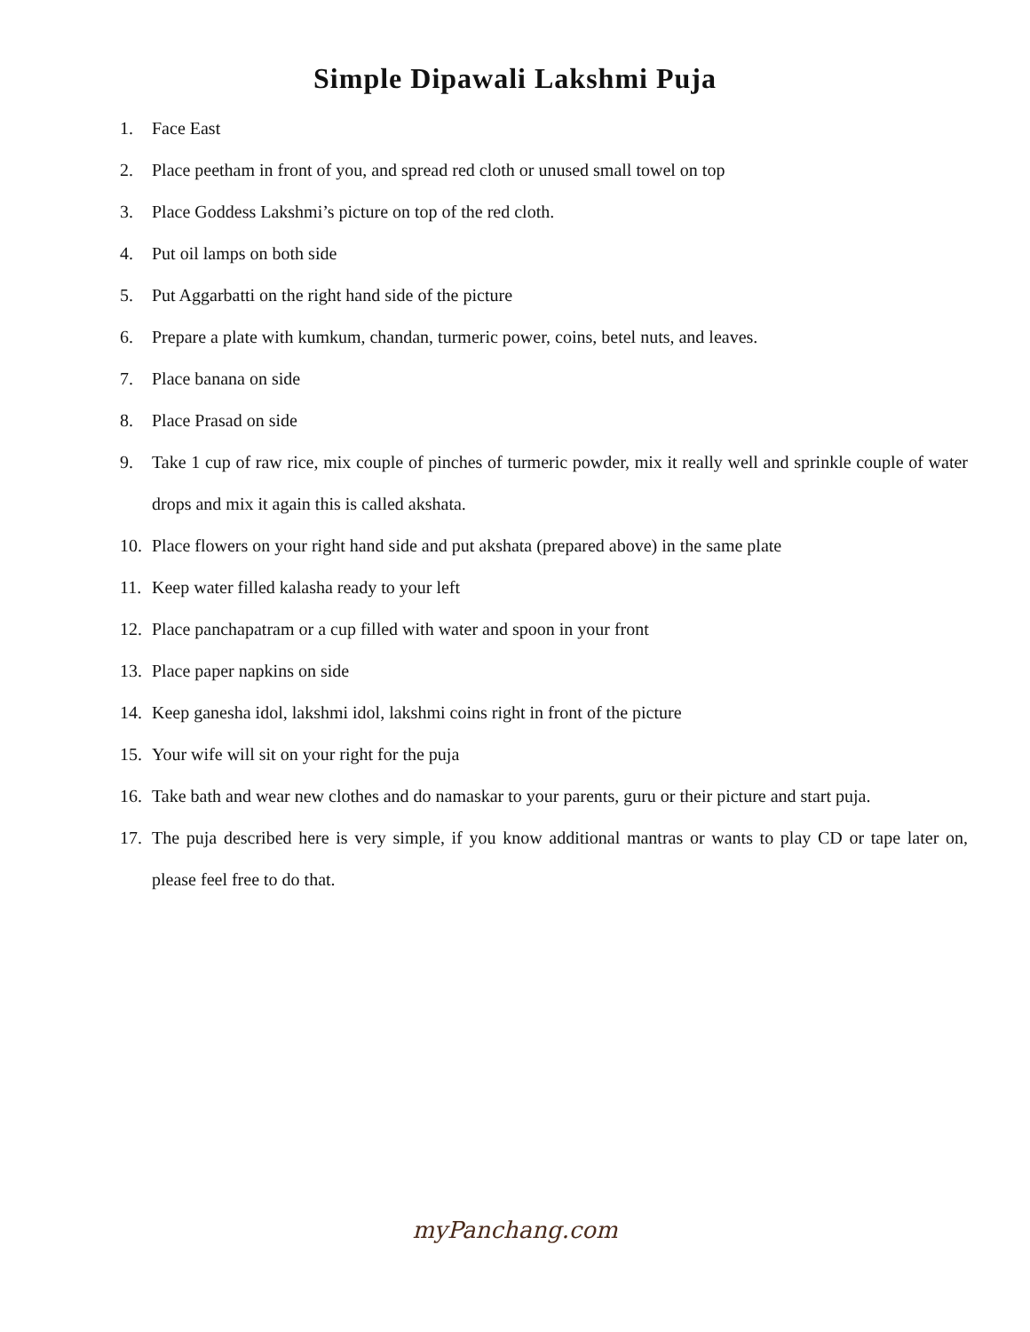Simple Dipawali Lakshmi Puja
1. Face East
2. Place peetham in front of you, and spread red cloth or unused small towel on top
3. Place Goddess Lakshmi’s picture on top of the red cloth.
4. Put oil lamps on both side
5. Put Aggarbatti on the right hand side of the picture
6. Prepare a plate with kumkum, chandan, turmeric power, coins, betel nuts, and leaves.
7. Place banana on side
8. Place Prasad on side
9. Take 1 cup of raw rice, mix couple of pinches of turmeric powder, mix it really well and sprinkle couple of water drops and mix it again this is called akshata.
10. Place flowers on your right hand side and put akshata (prepared above) in the same plate
11. Keep water filled kalasha ready to your left
12. Place panchapatram or a cup filled with water and spoon in your front
13. Place paper napkins on side
14. Keep ganesha idol, lakshmi idol, lakshmi coins right in front of the picture
15. Your wife will sit on your right for the puja
16. Take bath and wear new clothes and do namaskar to your parents, guru or their picture and start puja.
17. The puja described here is very simple, if you know additional mantras or wants to play CD or tape later on, please feel free to do that.
myPanchang.com